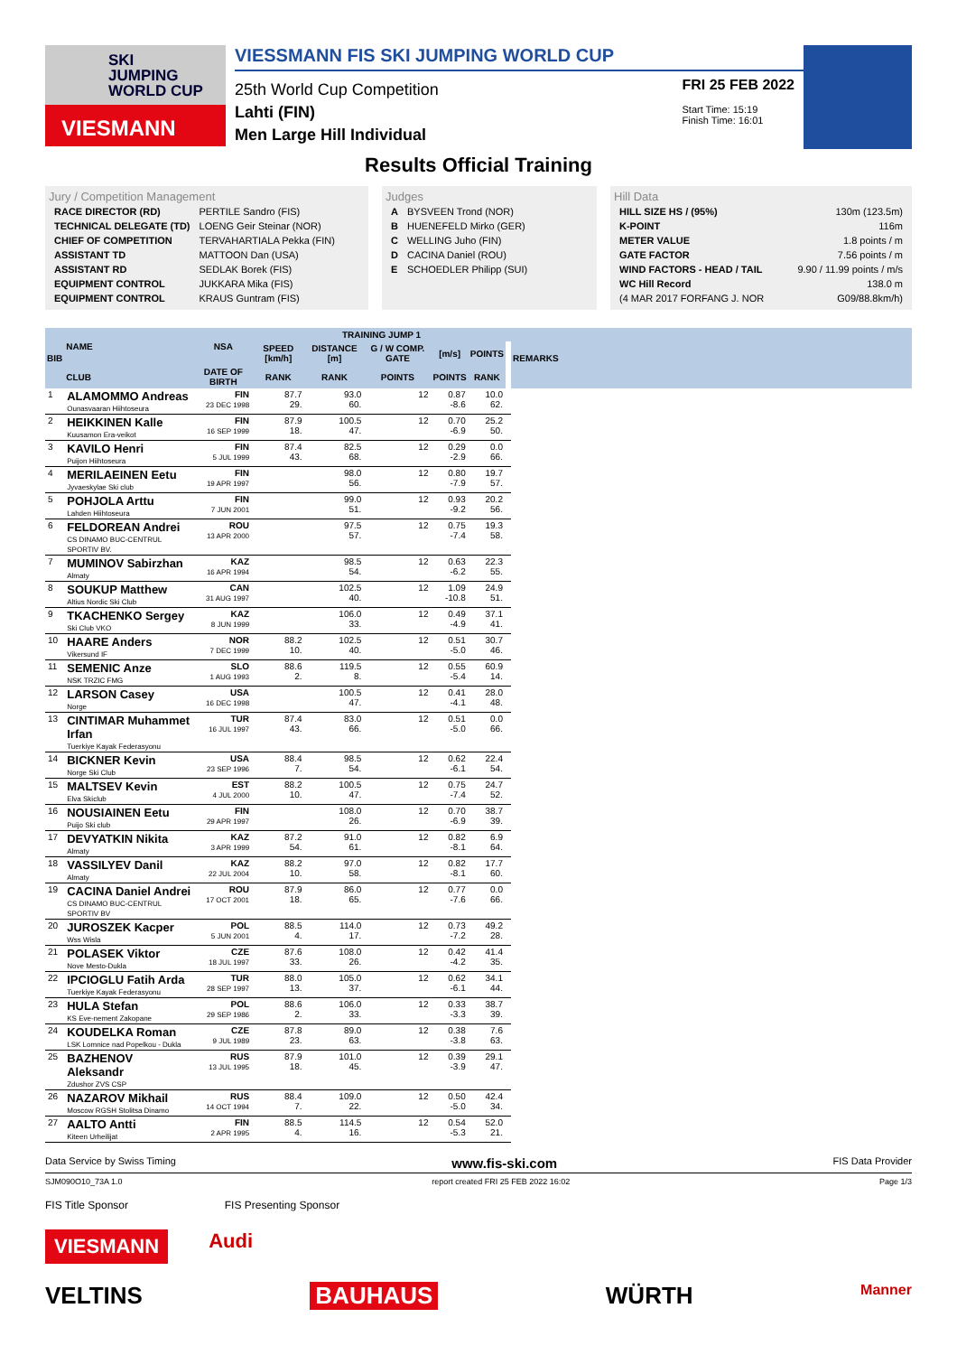SKI
JUMPING
WORLD CUP
VIESMANN
VIESSMANN FIS SKI JUMPING WORLD CUP
25th World Cup Competition
Lahti (FIN)
Men Large Hill Individual
FRI 25 FEB 2022
Start Time: 15:19
Finish Time: 16:01
Results Official Training
Jury / Competition Management
| RACE DIRECTOR (RD) | PERTILE Sandro (FIS) |
| TECHNICAL DELEGATE (TD) | LOENG Geir Steinar (NOR) |
| CHIEF OF COMPETITION | TERVAHARTIALA Pekka (FIN) |
| ASSISTANT TD | MATTOON Dan (USA) |
| ASSISTANT RD | SEDLAK Borek (FIS) |
| EQUIPMENT CONTROL | JUKKARA Mika (FIS) |
| EQUIPMENT CONTROL | KRAUS Guntram (FIS) |
Judges
| A | BYSVEEN Trond (NOR) |
| B | HUENEFELD Mirko (GER) |
| C | WELLING Juho (FIN) |
| D | CACINA Daniel (ROU) |
| E | SCHOEDLER Philipp (SUI) |
Hill Data
| HILL SIZE HS / (95%) | 130m (123.5m) |
| K-POINT | 116m |
| METER VALUE | 1.8 points / m |
| GATE FACTOR | 7.56 points / m |
| WIND FACTORS - HEAD / TAIL | 9.90 / 11.99 points / m/s |
| WC Hill Record | 138.0 m |
| (4 MAR 2017 FORFANG J. NOR | G09/88.8km/h) |
| BIB | NAME | NSA | TRAINING JUMP 1 | | | | | | REMARKS |
| --- | --- | --- | --- | --- | --- | --- | --- | --- | --- |
| | | | SPEED [km/h] | DISTANCE [m] | G / W COMP. GATE | [m/s] | POINTS | | |
| | CLUB | DATE OF BIRTH | RANK | RANK | POINTS | POINTS | RANK | | |
| 1 | ALAMOMMO Andreas Ounasvaaran Hiihtoseura | FIN 23 DEC 1998 | 87.7 29. | 93.0 60. | 12 | 0.87 -8.6 | 10.0 62. | | |
| 2 | HEIKKINEN Kalle Kuusamon Era-veikot | FIN 16 SEP 1999 | 87.9 18. | 100.5 47. | 12 | 0.70 -6.9 | 25.2 50. | | |
| 3 | KAVILO Henri Puijon Hiihtoseura | FIN 5 JUL 1999 | 87.4 43. | 82.5 68. | 12 | 0.29 -2.9 | 0.0 66. | | |
| 4 | MERILAEINEN Eetu Jyvaeskylae Ski club | FIN 19 APR 1997 | | 98.0 56. | 12 | 0.80 -7.9 | 19.7 57. | | |
| 5 | POHJOLA Arttu Lahden Hiihtoseura | FIN 7 JUN 2001 | | 99.0 51. | 12 | 0.93 -9.2 | 20.2 56. | | |
| 6 | FELDOREAN Andrei CS DINAMO BUC-CENTRUL SPORTIV BV. | ROU 13 APR 2000 | | 97.5 57. | 12 | 0.75 -7.4 | 19.3 58. | | |
| 7 | MUMINOV Sabirzhan Almaty | KAZ 16 APR 1994 | | 98.5 54. | 12 | 0.63 -6.2 | 22.3 55. | | |
| 8 | SOUKUP Matthew Altius Nordic Ski Club | CAN 31 AUG 1997 | | 102.5 40. | 12 | 1.09 -10.8 | 24.9 51. | | |
| 9 | TKACHENKO Sergey Ski Club VKO | KAZ 8 JUN 1999 | | 106.0 33. | 12 | 0.49 -4.9 | 37.1 41. | | |
| 10 | HAARE Anders Vikersund IF | NOR 7 DEC 1999 | 88.2 10. | 102.5 40. | 12 | 0.51 -5.0 | 30.7 46. | | |
| 11 | SEMENIC Anze NSK TRZIC FMG | SLO 1 AUG 1993 | 88.6 2. | 119.5 8. | 12 | 0.55 -5.4 | 60.9 14. | | |
| 12 | LARSON Casey Norge | USA 16 DEC 1998 | | 100.5 47. | 12 | 0.41 -4.1 | 28.0 48. | | |
| 13 | CINTIMAR Muhammet Irfan Tuerkiye Kayak Federasyonu | TUR 16 JUL 1997 | 87.4 43. | 83.0 66. | 12 | 0.51 -5.0 | 0.0 66. | | |
| 14 | BICKNER Kevin Norge Ski Club | USA 23 SEP 1996 | 88.4 7. | 98.5 54. | 12 | 0.62 -6.1 | 22.4 54. | | |
| 15 | MALTSEV Kevin Elva Skiclub | EST 4 JUL 2000 | 88.2 10. | 100.5 47. | 12 | 0.75 -7.4 | 24.7 52. | | |
| 16 | NOUSIAINEN Eetu Puijo Ski club | FIN 29 APR 1997 | | 108.0 26. | 12 | 0.70 -6.9 | 38.7 39. | | |
| 17 | DEVYATKIN Nikita Almaty | KAZ 3 APR 1999 | 87.2 54. | 91.0 61. | 12 | 0.82 -8.1 | 6.9 64. | | |
| 18 | VASSILYEV Danil Almaty | KAZ 22 JUL 2004 | 88.2 10. | 97.0 58. | 12 | 0.82 -8.1 | 17.7 60. | | |
| 19 | CACINA Daniel Andrei CS DINAMO BUC-CENTRUL SPORTIV BV | ROU 17 OCT 2001 | 87.9 18. | 86.0 65. | 12 | 0.77 -7.6 | 0.0 66. | | |
| 20 | JUROSZEK Kacper Wss Wisla | POL 5 JUN 2001 | 88.5 4. | 114.0 17. | 12 | 0.73 -7.2 | 49.2 28. | | |
| 21 | POLASEK Viktor Nove Mesto-Dukla | CZE 18 JUL 1997 | 87.6 33. | 108.0 26. | 12 | 0.42 -4.2 | 41.4 35. | | |
| 22 | IPCIOGLU Fatih Arda Tuerkiye Kayak Federasyonu | TUR 28 SEP 1997 | 88.0 13. | 105.0 37. | 12 | 0.62 -6.1 | 34.1 44. | | |
| 23 | HULA Stefan KS Eve-nement Zakopane | POL 29 SEP 1986 | 88.6 2. | 106.0 33. | 12 | 0.33 -3.3 | 38.7 39. | | |
| 24 | KOUDELKA Roman LSK Lomnice nad Popelkou - Dukla | CZE 9 JUL 1989 | 87.8 23. | 89.0 63. | 12 | 0.38 -3.8 | 7.6 63. | | |
| 25 | BAZHENOV Aleksandr Zdushor ZVS CSP | RUS 13 JUL 1995 | 87.9 18. | 101.0 45. | 12 | 0.39 -3.9 | 29.1 47. | | |
| 26 | NAZAROV Mikhail Moscow RGSH Stolitsa Dinamo | RUS 14 OCT 1994 | 88.4 7. | 109.0 22. | 12 | 0.50 -5.0 | 42.4 34. | | |
| 27 | AALTO Antti Kiteen Urheilijat | FIN 2 APR 1995 | 88.5 4. | 114.5 16. | 12 | 0.54 -5.3 | 52.0 21. | | |
Data Service by Swiss Timing www.fis-ski.com FIS Data Provider
SJM090O10_73A 1.0 report created FRI 25 FEB 2022 16:02 Page 1/3
FIS Title Sponsor FIS Presenting Sponsor
VIESMANN Audi
VELTINS BAUHAUS WÜRTH Manner